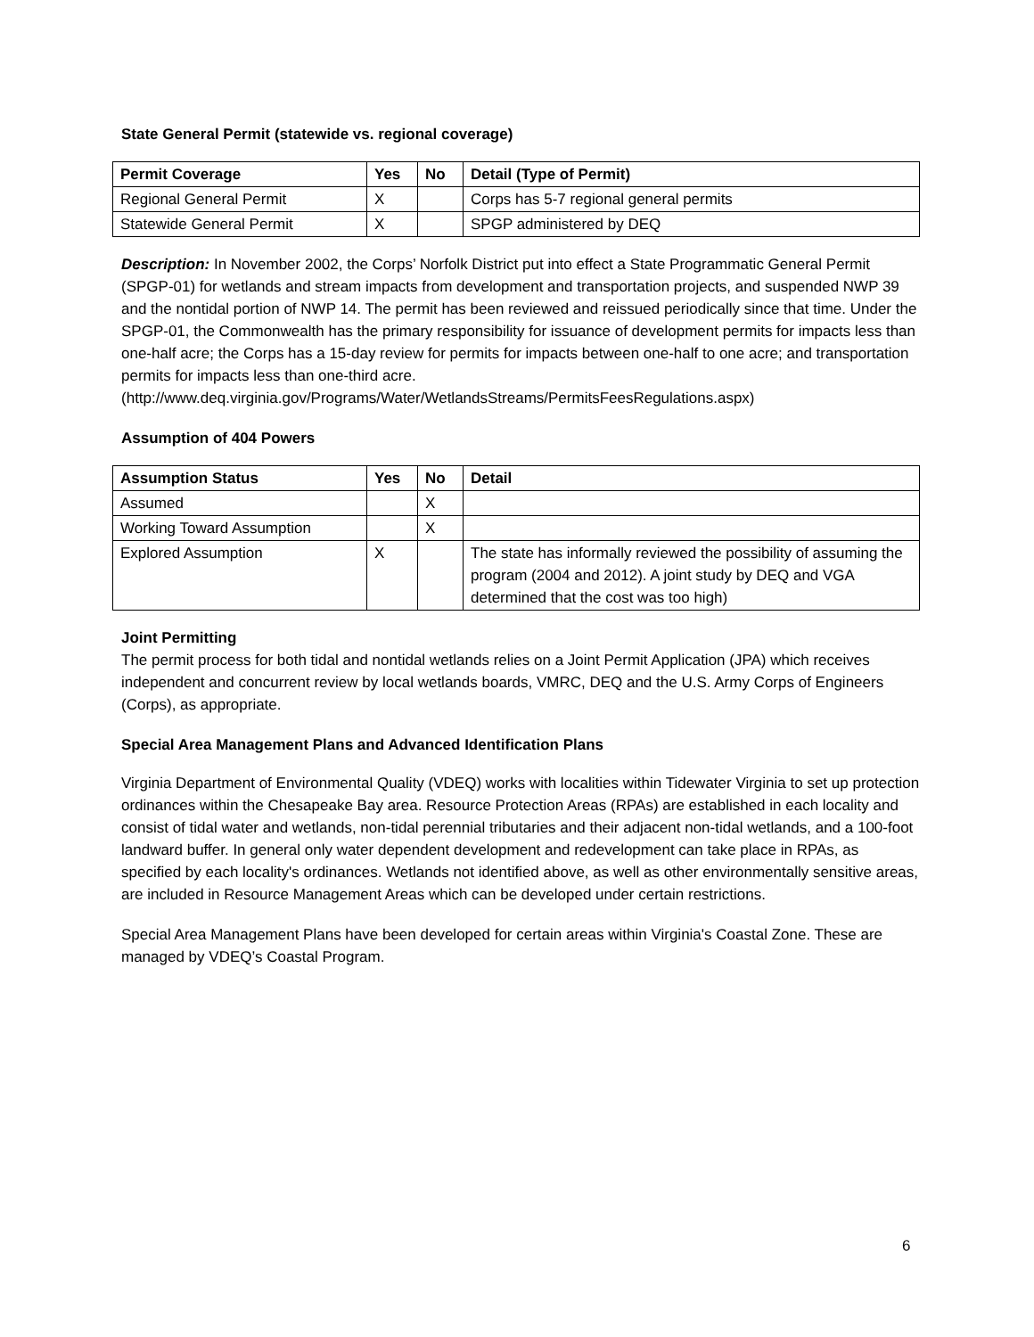State General Permit (statewide vs. regional coverage)
| Permit Coverage | Yes | No | Detail (Type of Permit) |
| --- | --- | --- | --- |
| Regional General Permit | X | | Corps has 5-7 regional general permits |
| Statewide General Permit | X | | SPGP administered by DEQ |
Description: In November 2002, the Corps’ Norfolk District put into effect a State Programmatic General Permit (SPGP-01) for wetlands and stream impacts from development and transportation projects, and suspended NWP 39 and the nontidal portion of NWP 14. The permit has been reviewed and reissued periodically since that time. Under the SPGP-01, the Commonwealth has the primary responsibility for issuance of development permits for impacts less than one-half acre; the Corps has a 15-day review for permits for impacts between one-half to one acre; and transportation permits for impacts less than one-third acre. (http://www.deq.virginia.gov/Programs/Water/WetlandsStreams/PermitsFeesRegulations.aspx)
Assumption of 404 Powers
| Assumption Status | Yes | No | Detail |
| --- | --- | --- | --- |
| Assumed | | X | |
| Working Toward Assumption | | X | |
| Explored Assumption | X | | The state has informally reviewed the possibility of assuming the program (2004 and 2012). A joint study by DEQ and VGA determined that the cost was too high) |
Joint Permitting
The permit process for both tidal and nontidal wetlands relies on a Joint Permit Application (JPA) which receives independent and concurrent review by local wetlands boards, VMRC, DEQ and the U.S. Army Corps of Engineers (Corps), as appropriate.
Special Area Management Plans and Advanced Identification Plans
Virginia Department of Environmental Quality (VDEQ) works with localities within Tidewater Virginia to set up protection ordinances within the Chesapeake Bay area. Resource Protection Areas (RPAs) are established in each locality and consist of tidal water and wetlands, non-tidal perennial tributaries and their adjacent non-tidal wetlands, and a 100-foot landward buffer. In general only water dependent development and redevelopment can take place in RPAs, as specified by each locality's ordinances. Wetlands not identified above, as well as other environmentally sensitive areas, are included in Resource Management Areas which can be developed under certain restrictions.
Special Area Management Plans have been developed for certain areas within Virginia's Coastal Zone. These are managed by VDEQ’s Coastal Program.
6